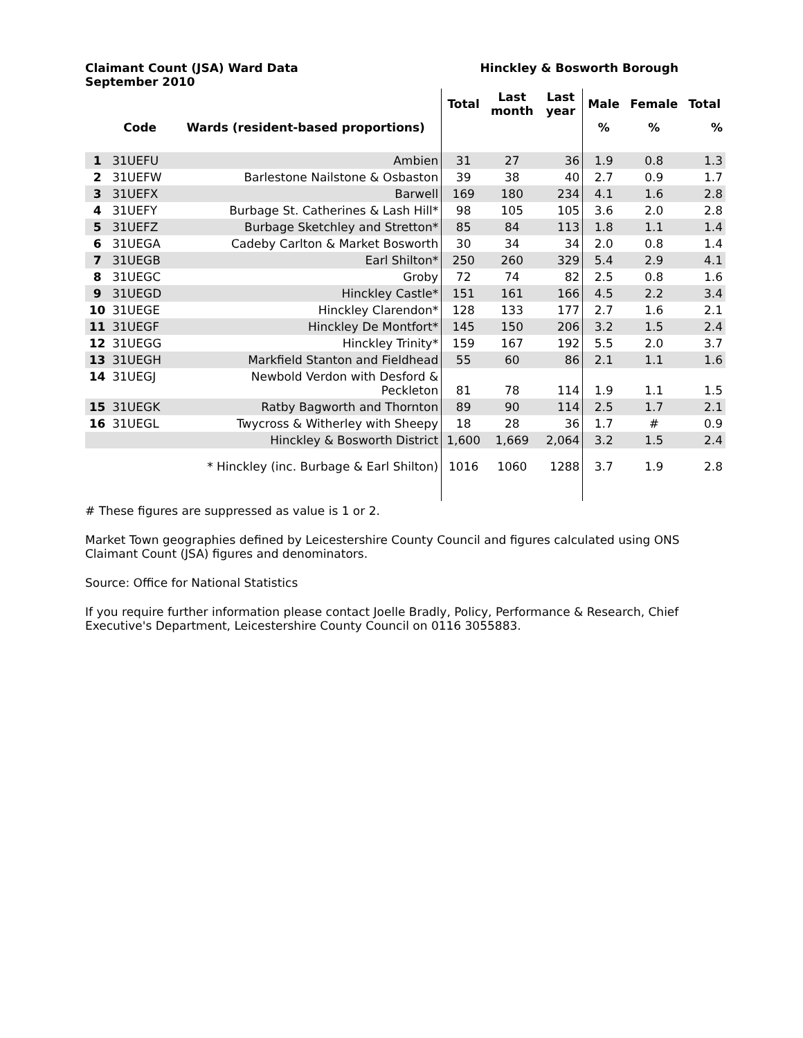Claimant Count (JSA) Ward Data
September 2010
Hinckley & Bosworth Borough
| | | | Total | Last month | Last year | Male | Female | Total |
| --- | --- | --- | --- | --- | --- | --- | --- | --- |
| | Code | Wards (resident-based proportions) | | | | % | % | % |
| 1 | 31UEFU | Ambien | 31 | 27 | 36 | 1.9 | 0.8 | 1.3 |
| 2 | 31UEFW | Barlestone Nailstone & Osbaston | 39 | 38 | 40 | 2.7 | 0.9 | 1.7 |
| 3 | 31UEFX | Barwell | 169 | 180 | 234 | 4.1 | 1.6 | 2.8 |
| 4 | 31UEFY | Burbage St. Catherines & Lash Hill* | 98 | 105 | 105 | 3.6 | 2.0 | 2.8 |
| 5 | 31UEFZ | Burbage Sketchley and Stretton* | 85 | 84 | 113 | 1.8 | 1.1 | 1.4 |
| 6 | 31UEGA | Cadeby Carlton & Market Bosworth | 30 | 34 | 34 | 2.0 | 0.8 | 1.4 |
| 7 | 31UEGB | Earl Shilton* | 250 | 260 | 329 | 5.4 | 2.9 | 4.1 |
| 8 | 31UEGC | Groby | 72 | 74 | 82 | 2.5 | 0.8 | 1.6 |
| 9 | 31UEGD | Hinckley Castle* | 151 | 161 | 166 | 4.5 | 2.2 | 3.4 |
| 10 | 31UEGE | Hinckley Clarendon* | 128 | 133 | 177 | 2.7 | 1.6 | 2.1 |
| 11 | 31UEGF | Hinckley De Montfort* | 145 | 150 | 206 | 3.2 | 1.5 | 2.4 |
| 12 | 31UEGG | Hinckley Trinity* | 159 | 167 | 192 | 5.5 | 2.0 | 3.7 |
| 13 | 31UEGH | Markfield Stanton and Fieldhead | 55 | 60 | 86 | 2.1 | 1.1 | 1.6 |
| 14 | 31UEGJ | Newbold Verdon with Desford & Peckleton | 81 | 78 | 114 | 1.9 | 1.1 | 1.5 |
| 15 | 31UEGK | Ratby Bagworth and Thornton | 89 | 90 | 114 | 2.5 | 1.7 | 2.1 |
| 16 | 31UEGL | Twycross & Witherley with Sheepy | 18 | 28 | 36 | 1.7 | # | 0.9 |
| | | Hinckley & Bosworth District | 1,600 | 1,669 | 2,064 | 3.2 | 1.5 | 2.4 |
| | | * Hinckley (inc. Burbage & Earl Shilton) | 1016 | 1060 | 1288 | 3.7 | 1.9 | 2.8 |
# These figures are suppressed as value is 1 or 2.
Market Town geographies defined by Leicestershire County Council and figures calculated using ONS Claimant Count (JSA) figures and denominators.
Source: Office for National Statistics
If you require further information please contact Joelle Bradly, Policy, Performance & Research, Chief Executive's Department, Leicestershire County Council on 0116 3055883.